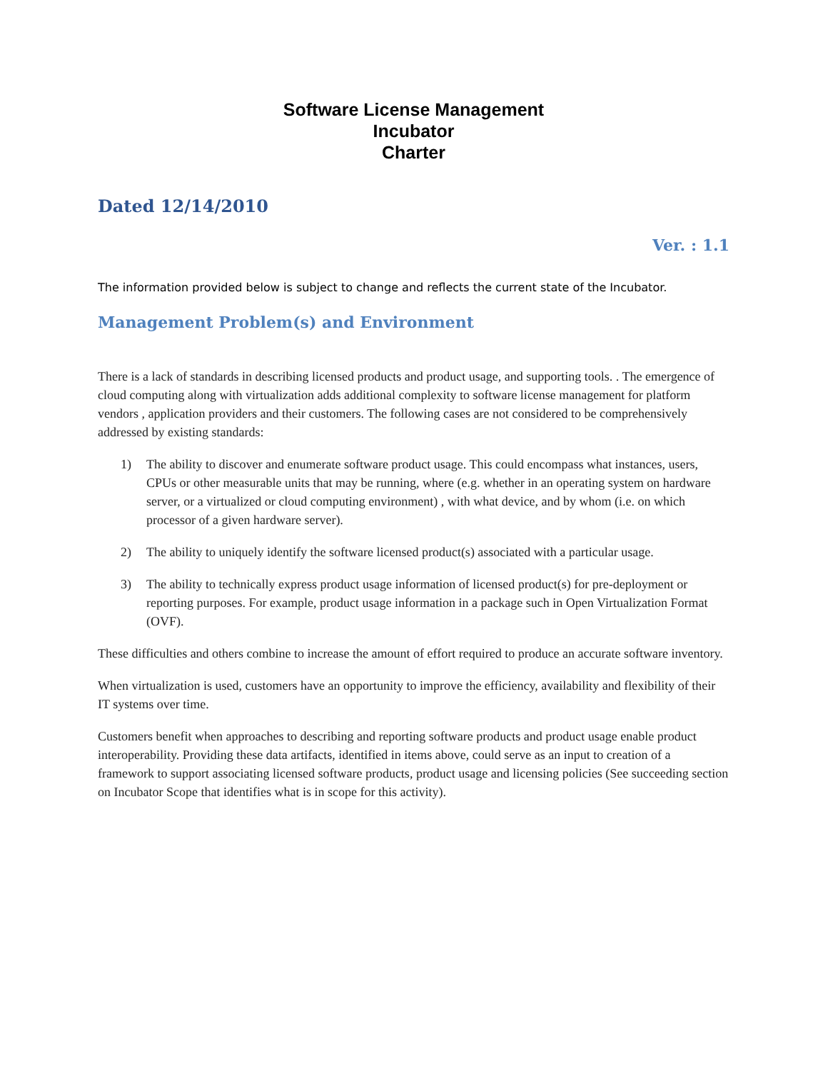Software License Management
Incubator
Charter
Dated 12/14/2010
Ver. : 1.1
The information provided below is subject to change and reflects the current state of the Incubator.
Management Problem(s) and Environment
There is a lack of standards in describing licensed products and product usage, and supporting tools. . The emergence of cloud computing along with virtualization adds additional complexity to software license management for platform vendors , application providers and their customers. The following cases are not considered to be comprehensively addressed by existing standards:
1) The ability to discover and enumerate software product usage. This could encompass what instances, users, CPUs or other measurable units that may be running, where (e.g. whether in an operating system on hardware server, or a virtualized or cloud computing environment) , with what device, and by whom (i.e. on which processor of a given hardware server).
2) The ability to uniquely identify the software licensed product(s) associated with a particular usage.
3) The ability to technically express product usage information of licensed product(s) for pre-deployment or reporting purposes. For example, product usage information in a package such in Open Virtualization Format (OVF).
These difficulties and others combine to increase the amount of effort required to produce an accurate software inventory.
When virtualization is used, customers have an opportunity to improve the efficiency, availability and flexibility of their IT systems over time.
Customers benefit when approaches to describing and reporting software products and product usage enable product interoperability. Providing these data artifacts, identified in items above, could serve as an input to creation of a framework to support associating licensed software products, product usage and licensing policies (See succeeding section on Incubator Scope that identifies what is in scope for this activity).